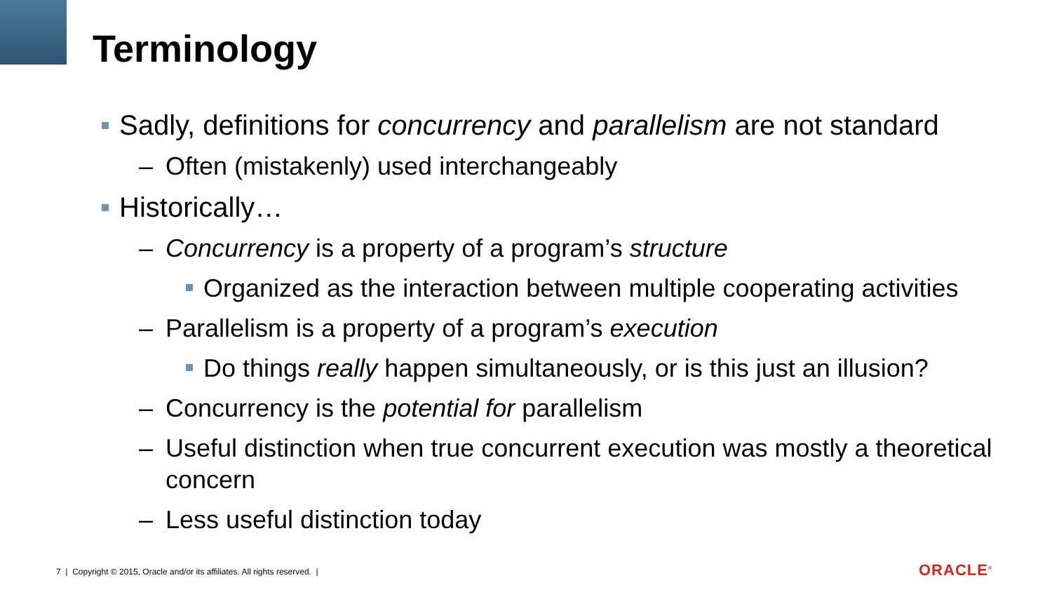Terminology
Sadly, definitions for concurrency and parallelism are not standard
– Often (mistakenly) used interchangeably
Historically…
– Concurrency is a property of a program’s structure
Organized as the interaction between multiple cooperating activities
– Parallelism is a property of a program’s execution
Do things really happen simultaneously, or is this just an illusion?
– Concurrency is the potential for parallelism
– Useful distinction when true concurrent execution was mostly a theoretical concern
– Less useful distinction today
7 | Copyright © 2015, Oracle and/or its affiliates. All rights reserved. |
ORACLE<sup>®</sup>